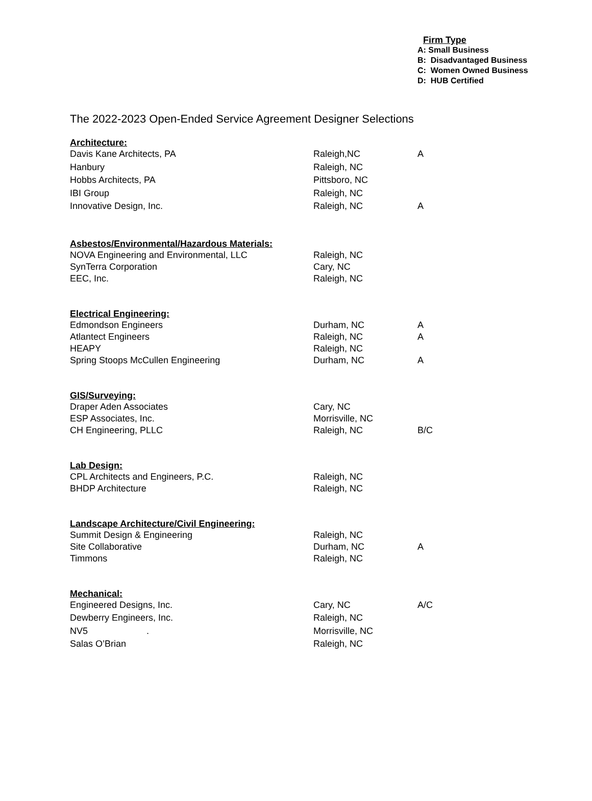Firm Type
A: Small Business
B: Disadvantaged Business
C: Women Owned Business
D: HUB Certified
The 2022-2023 Open-Ended Service Agreement Designer Selections
| Architecture: | | |
| --- | --- | --- |
| Davis Kane Architects, PA | Raleigh,NC | A |
| Hanbury | Raleigh, NC | |
| Hobbs Architects, PA | Pittsboro, NC | |
| IBI Group | Raleigh, NC | |
| Innovative Design, Inc. | Raleigh, NC | A |
| Asbestos/Environmental/Hazardous Materials: | | |
| NOVA Engineering and Environmental, LLC | Raleigh, NC | |
| SynTerra Corporation | Cary, NC | |
| EEC, Inc. | Raleigh, NC | |
| Electrical Engineering: | | |
| Edmondson Engineers | Durham, NC | A |
| Atlantect Engineers | Raleigh, NC | A |
| HEAPY | Raleigh, NC | |
| Spring Stoops McCullen Engineering | Durham, NC | A |
| GIS/Surveying: | | |
| Draper Aden Associates | Cary, NC | |
| ESP Associates, Inc. | Morrisville, NC | |
| CH Engineering, PLLC | Raleigh, NC | B/C |
| Lab Design: | | |
| CPL Architects and Engineers, P.C. | Raleigh, NC | |
| BHDP Architecture | Raleigh, NC | |
| Landscape Architecture/Civil Engineering: | | |
| Summit Design & Engineering | Raleigh, NC | |
| Site Collaborative | Durham, NC | A |
| Timmons | Raleigh, NC | |
| Mechanical: | | |
| Engineered Designs, Inc. | Cary, NC | A/C |
| Dewberry Engineers, Inc. | Raleigh, NC | |
| NV5 . | Morrisville, NC | |
| Salas O’Brian | Raleigh, NC | |